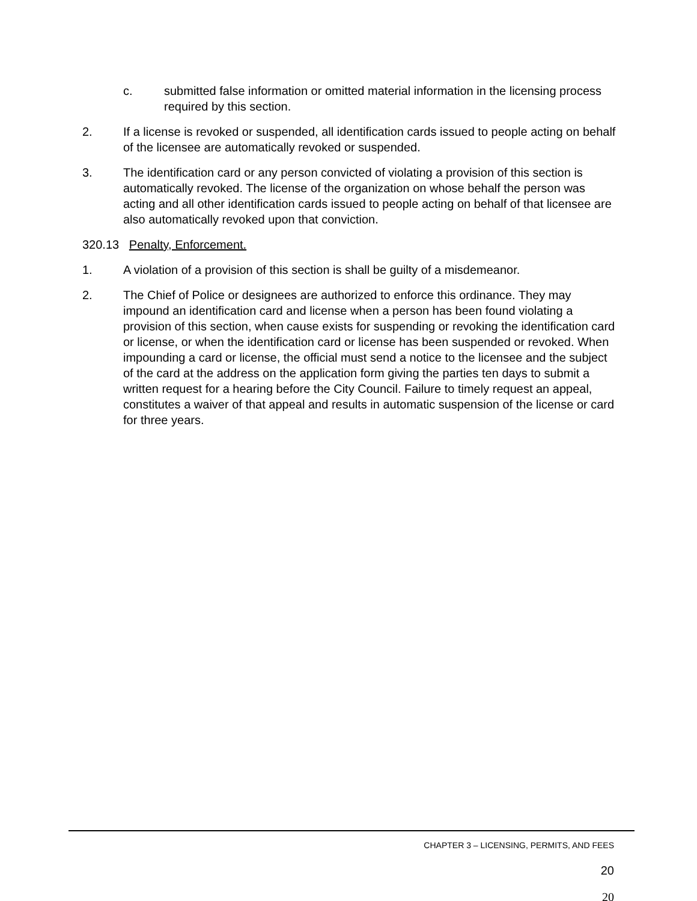c. submitted false information or omitted material information in the licensing process required by this section.
2. If a license is revoked or suspended, all identification cards issued to people acting on behalf of the licensee are automatically revoked or suspended.
3. The identification card or any person convicted of violating a provision of this section is automatically revoked. The license of the organization on whose behalf the person was acting and all other identification cards issued to people acting on behalf of that licensee are also automatically revoked upon that conviction.
320.13 Penalty, Enforcement.
1. A violation of a provision of this section is shall be guilty of a misdemeanor.
2. The Chief of Police or designees are authorized to enforce this ordinance. They may impound an identification card and license when a person has been found violating a provision of this section, when cause exists for suspending or revoking the identification card or license, or when the identification card or license has been suspended or revoked. When impounding a card or license, the official must send a notice to the licensee and the subject of the card at the address on the application form giving the parties ten days to submit a written request for a hearing before the City Council. Failure to timely request an appeal, constitutes a waiver of that appeal and results in automatic suspension of the license or card for three years.
CHAPTER 3 – LICENSING, PERMITS, AND FEES
20
20